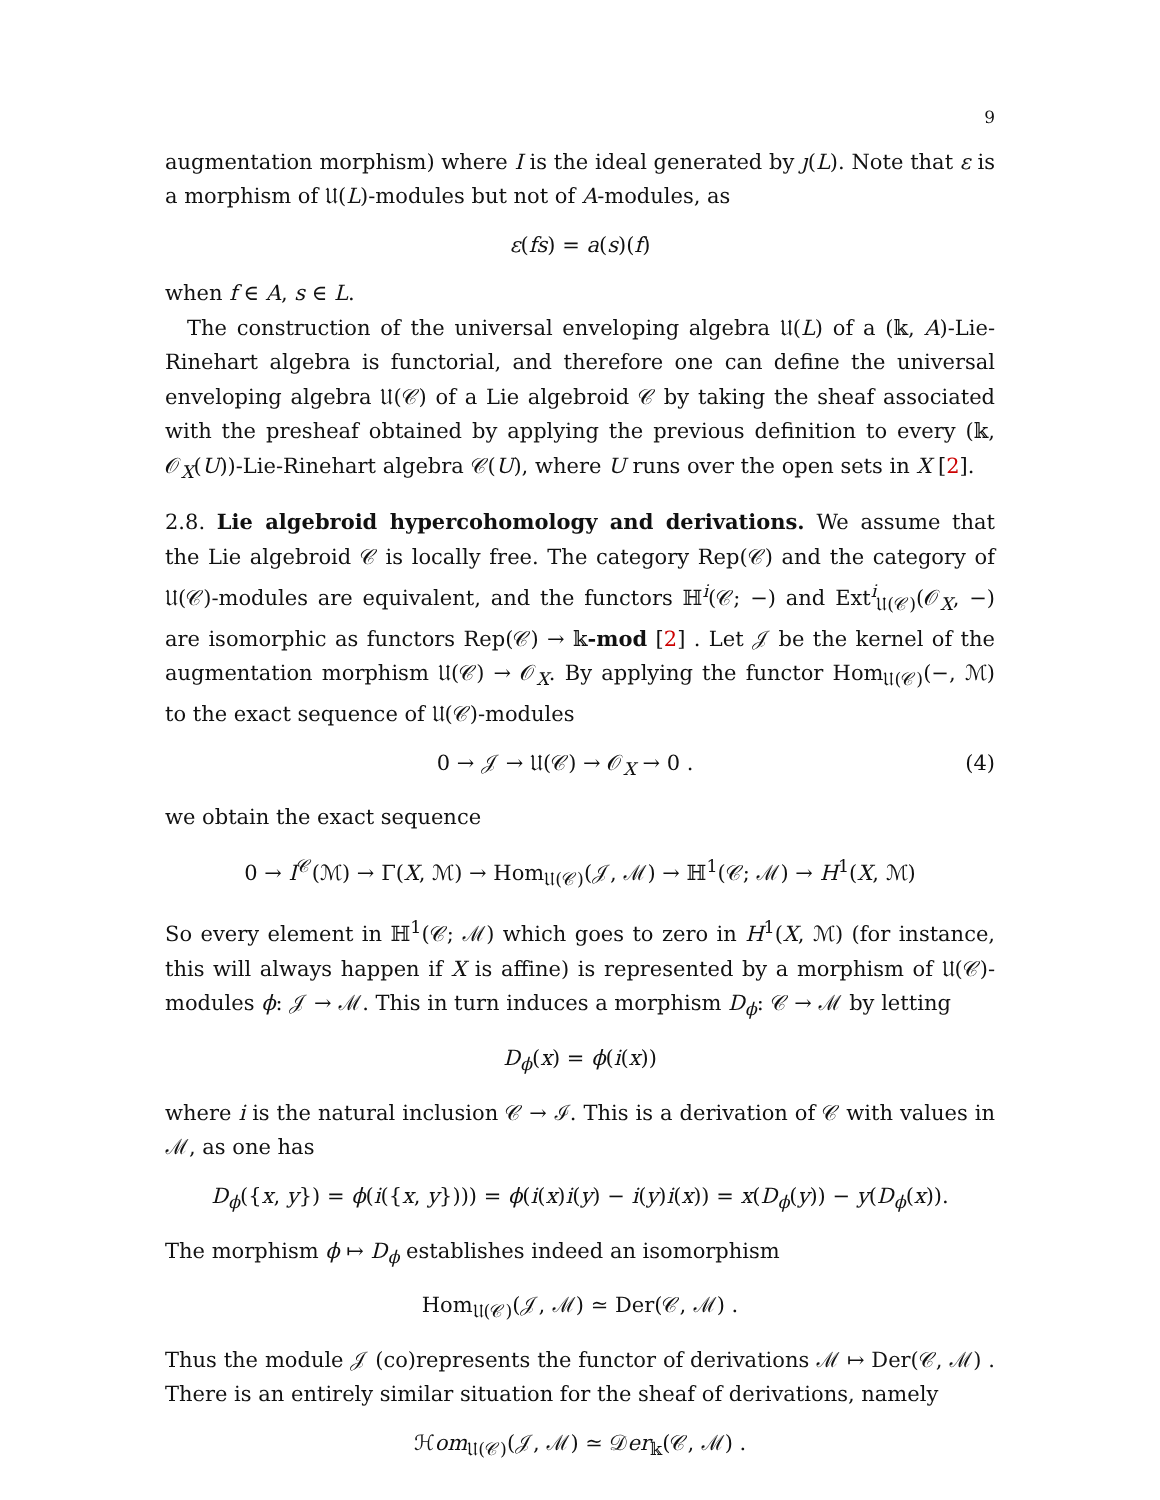9
augmentation morphism) where I is the ideal generated by ȷ(L). Note that ε is a morphism of 𝔘(L)-modules but not of A-modules, as
ε(fs) = a(s)(f)
when f ∈ A, s ∈ L.
The construction of the universal enveloping algebra 𝔘(L) of a (𝕜, A)-Lie-Rinehart algebra is functorial, and therefore one can define the universal enveloping algebra 𝔘(𝒞) of a Lie algebroid 𝒞 by taking the sheaf associated with the presheaf obtained by applying the previous definition to every (𝕜, 𝒪<sub>X</sub>(U))-Lie-Rinehart algebra 𝒞(U), where U runs over the open sets in X [2].
2.8. Lie algebroid hypercohomology and derivations. We assume that the Lie algebroid 𝒞 is locally free. The category Rep(𝒞) and the category of 𝔘(𝒞)-modules are equivalent, and the functors ℍ<sup>i</sup>(𝒞; −) and Ext<sup>i</sup><sub>𝔘(𝒞)</sub>(𝒪<sub>X</sub>, −) are isomorphic as functors Rep(𝒞) → 𝕜-mod [2] . Let 𝒥 be the kernel of the augmentation morphism 𝔘(𝒞) → 𝒪<sub>X</sub>. By applying the functor Hom<sub>𝔘(𝒞)</sub>(−, ℳ) to the exact sequence of 𝔘(𝒞)-modules
0 → 𝒥 → 𝔘(𝒞) → 𝒪<sub>X</sub> → 0 . (4)
we obtain the exact sequence
0 → I<sup>𝒞</sup>(ℳ) → Γ(X, ℳ) → Hom<sub>𝔘(𝒞)</sub>(𝒥, ℳ) → ℍ<sup>1</sup>(𝒞; ℳ) → H<sup>1</sup>(X, ℳ)
So every element in ℍ<sup>1</sup>(𝒞; ℳ) which goes to zero in H<sup>1</sup>(X, ℳ) (for instance, this will always happen if X is affine) is represented by a morphism of 𝔘(𝒞)-modules ϕ: 𝒥 → ℳ. This in turn induces a morphism D<sub>ϕ</sub>: 𝒞 → ℳ by letting
D<sub>ϕ</sub>(x) = ϕ(i(x))
where i is the natural inclusion 𝒞 → ℐ. This is a derivation of 𝒞 with values in ℳ, as one has
D<sub>ϕ</sub>({x, y}) = ϕ(i({x, y}))) = ϕ(i(x)i(y) − i(y)i(x)) = x(D<sub>ϕ</sub>(y)) − y(D<sub>ϕ</sub>(x)).
The morphism ϕ ↦ D<sub>ϕ</sub> establishes indeed an isomorphism
Hom<sub>𝔘(𝒞)</sub>(𝒥, ℳ) ≃ Der(𝒞, ℳ) .
Thus the module 𝒥 (co)represents the functor of derivations ℳ ↦ Der(𝒞, ℳ) . There is an entirely similar situation for the sheaf of derivations, namely
ℋom<sub>𝔘(𝒞)</sub>(𝒥, ℳ) ≃ 𝒟er<sub>𝕜</sub>(𝒞, ℳ) .